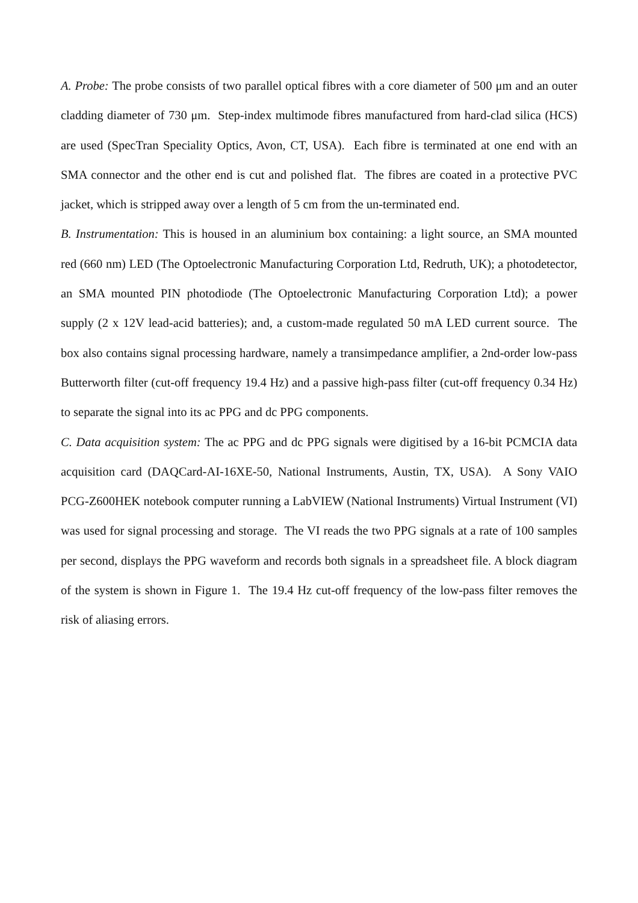A. Probe: The probe consists of two parallel optical fibres with a core diameter of 500 μm and an outer cladding diameter of 730 μm. Step-index multimode fibres manufactured from hard-clad silica (HCS) are used (SpecTran Speciality Optics, Avon, CT, USA). Each fibre is terminated at one end with an SMA connector and the other end is cut and polished flat. The fibres are coated in a protective PVC jacket, which is stripped away over a length of 5 cm from the un-terminated end.
B. Instrumentation: This is housed in an aluminium box containing: a light source, an SMA mounted red (660 nm) LED (The Optoelectronic Manufacturing Corporation Ltd, Redruth, UK); a photodetector, an SMA mounted PIN photodiode (The Optoelectronic Manufacturing Corporation Ltd); a power supply (2 x 12V lead-acid batteries); and, a custom-made regulated 50 mA LED current source. The box also contains signal processing hardware, namely a transimpedance amplifier, a 2nd-order low-pass Butterworth filter (cut-off frequency 19.4 Hz) and a passive high-pass filter (cut-off frequency 0.34 Hz) to separate the signal into its ac PPG and dc PPG components.
C. Data acquisition system: The ac PPG and dc PPG signals were digitised by a 16-bit PCMCIA data acquisition card (DAQCard-AI-16XE-50, National Instruments, Austin, TX, USA). A Sony VAIO PCG-Z600HEK notebook computer running a LabVIEW (National Instruments) Virtual Instrument (VI) was used for signal processing and storage. The VI reads the two PPG signals at a rate of 100 samples per second, displays the PPG waveform and records both signals in a spreadsheet file. A block diagram of the system is shown in Figure 1. The 19.4 Hz cut-off frequency of the low-pass filter removes the risk of aliasing errors.